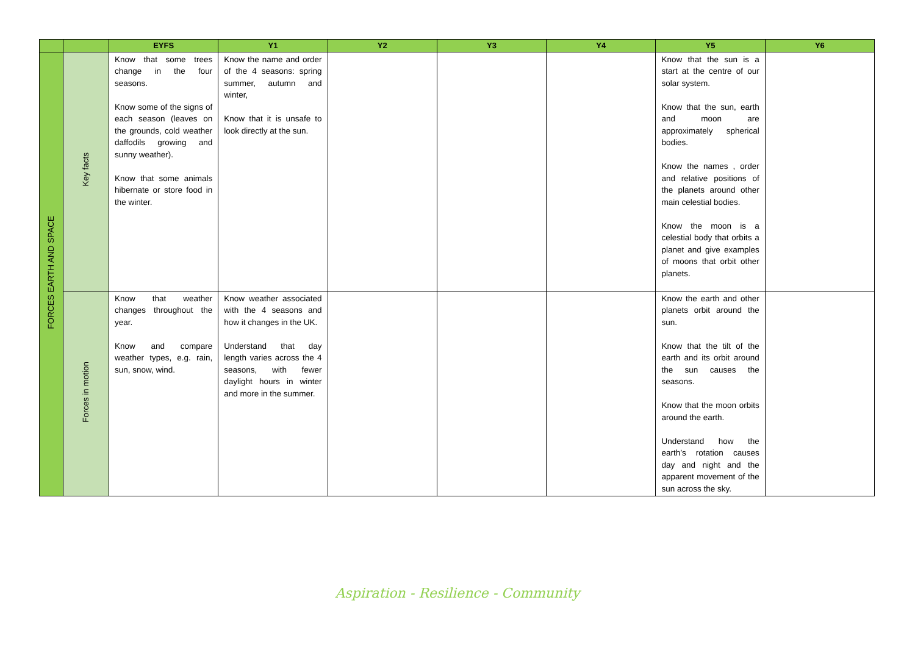| | | EYFS | Y1 | Y2 | Y3 | Y4 | Y5 | Y6 |
| --- | --- | --- | --- | --- | --- | --- | --- | --- |
| FORCES EARTH AND SPACE | Key facts | Know that some trees change in the four seasons. Know some of the signs of each season (leaves on the grounds, cold weather daffodils growing and sunny weather). Know that some animals hibernate or store food in the winter. | Know the name and order of the 4 seasons: spring summer, autumn and winter, Know that it is unsafe to look directly at the sun. | | | | Know that the sun is a start at the centre of our solar system. Know that the sun, earth and moon are approximately spherical bodies. Know the names , order and relative positions of the planets around other main celestial bodies. Know the moon is a celestial body that orbits a planet and give examples of moons that orbit other planets. | |
| | Forces in motion | Know that weather changes throughout the year. Know and compare weather types, e.g. rain, sun, snow, wind. | Know weather associated with the 4 seasons and how it changes in the UK. Understand that day length varies across the 4 seasons, with fewer daylight hours in winter and more in the summer. | | | | Know the earth and other planets orbit around the sun. Know that the tilt of the earth and its orbit around the sun causes the seasons. Know that the moon orbits around the earth. Understand how the earth’s rotation causes day and night and the apparent movement of the sun across the sky. | |
Aspiration - Resilience - Community